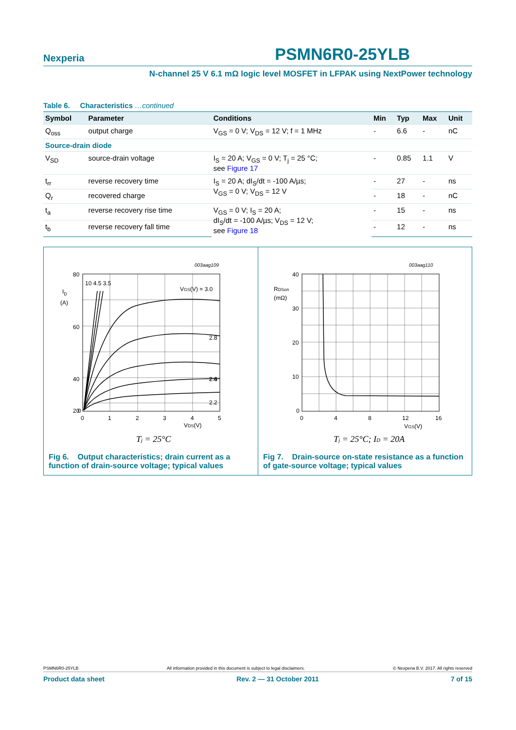Nexperia PSMN6R0-25YLB
N-channel 25 V 6.1 mΩ logic level MOSFET in LFPAK using NextPower technology
Table 6. Characteristics …continued
| Symbol | Parameter | Conditions | Min | Typ | Max | Unit |
| --- | --- | --- | --- | --- | --- | --- |
| Q<sub>oss</sub> | output charge | V<sub>GS</sub> = 0 V; V<sub>DS</sub> = 12 V; f = 1 MHz | - | 6.6 | - | nC |
| Source-drain diode | | | | | | |
| V<sub>SD</sub> | source-drain voltage | I<sub>S</sub> = 20 A; V<sub>GS</sub> = 0 V; T<sub>j</sub> = 25 °C; see Figure 17 | - | 0.85 | 1.1 | V |
| t<sub>rr</sub> | reverse recovery time | I<sub>S</sub> = 20 A; dI<sub>S</sub>/dt = -100 A/µs; V<sub>GS</sub> = 0 V; V<sub>DS</sub> = 12 V | - | 27 | - | ns |
| Q<sub>r</sub> | recovered charge | | - | 18 | - | nC |
| t<sub>a</sub> | reverse recovery rise time | V<sub>GS</sub> = 0 V; I<sub>S</sub> = 20 A; dI<sub>S</sub>/dt = -100 A/µs; V<sub>DS</sub> = 12 V; see Figure 18 | - | 15 | - | ns |
| t<sub>b</sub> | reverse recovery fall time | | - | 12 | - | ns |
003aag109
80
60
40
20
0
ID
(A)
10 4.5 3.5
VGS(V) = 3.0
2.8
2.6
2.4
2.2
0
1
2
3
4
5
VDS(V)
Tj = 25°C
Fig 6. Output characteristics; drain current as a function of drain-source voltage; typical values
003aag110
40
30
20
10
0
RDSon
(mΩ)
0
4
8
12
16
VGS(V)
Tj = 25°C; ID = 20A
Fig 7. Drain-source on-state resistance as a function of gate-source voltage; typical values
PSMN6R0-25YLB All information provided in this document is subject to legal disclaimers. © Nexperia B.V. 2017. All rights reserved
Product data sheet Rev. 2 — 31 October 2011 7 of 15